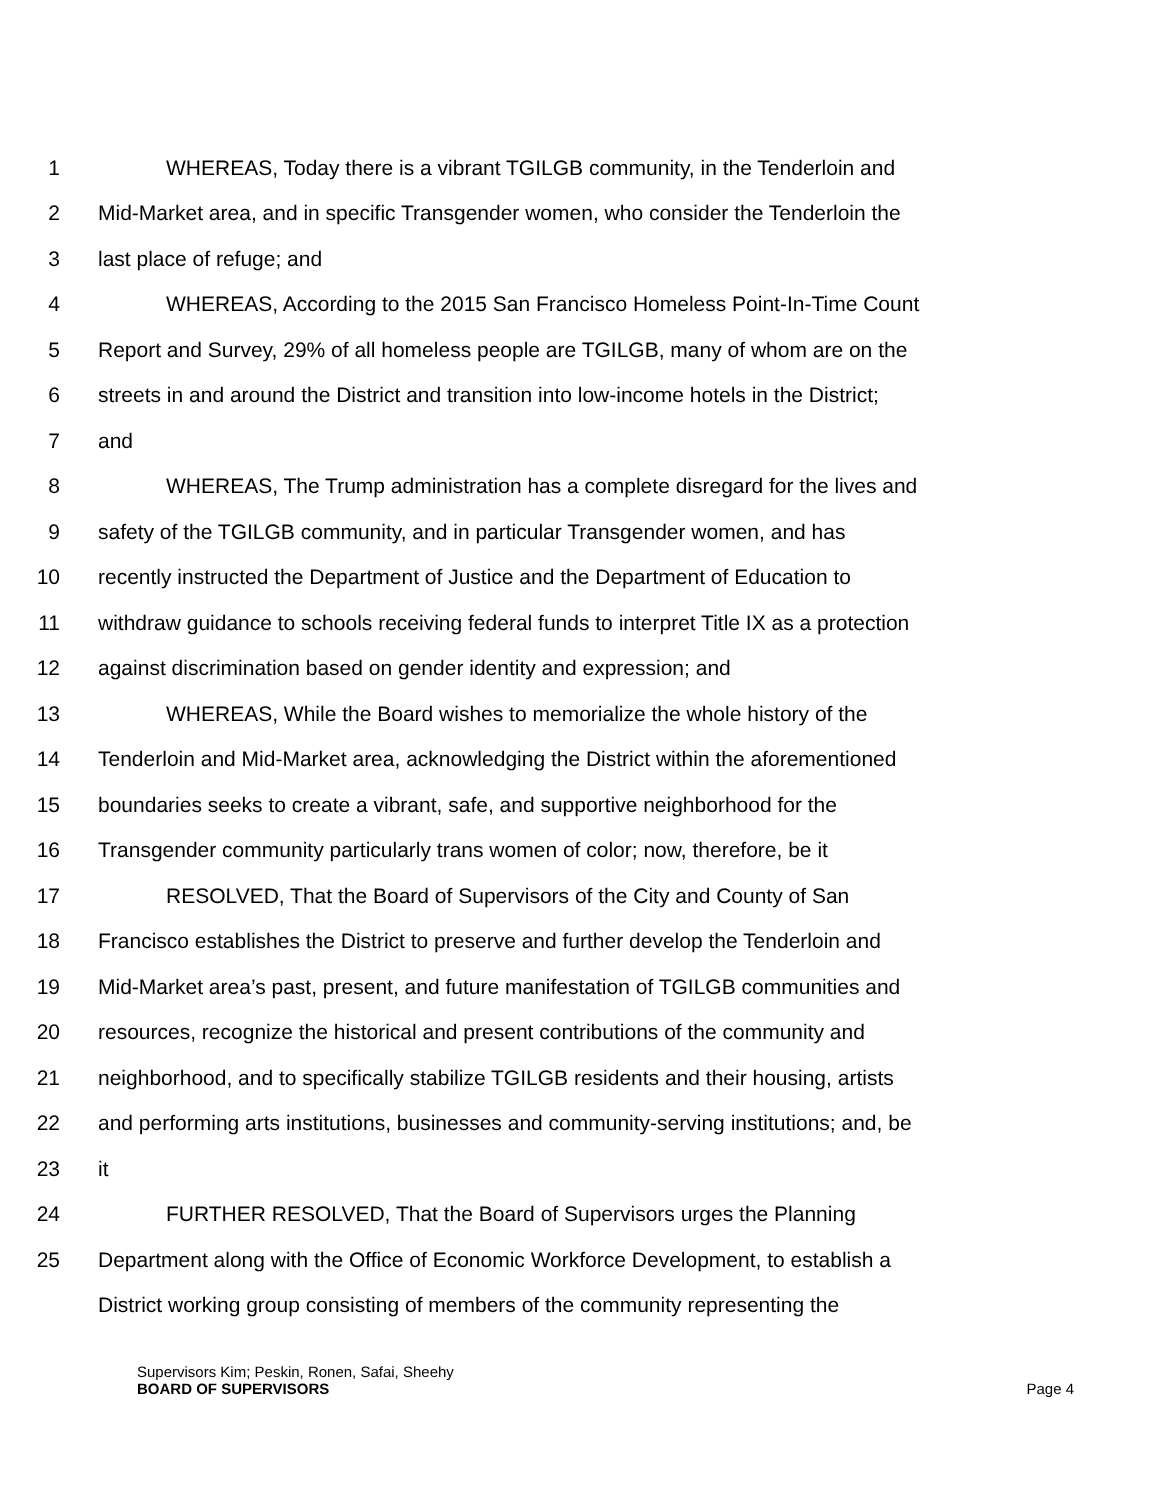1 WHEREAS, Today there is a vibrant TGILGB community, in the Tenderloin and
2 Mid-Market area, and in specific Transgender women, who consider the Tenderloin the
3 last place of refuge; and
4 WHEREAS, According to the 2015 San Francisco Homeless Point-In-Time Count
5 Report and Survey, 29% of all homeless people are TGILGB, many of whom are on the
6 streets in and around the District and transition into low-income hotels in the District;
7 and
8 WHEREAS, The Trump administration has a complete disregard for the lives and
9 safety of the TGILGB community, and in particular Transgender women, and has
10 recently instructed the Department of Justice and the Department of Education to
11 withdraw guidance to schools receiving federal funds to interpret Title IX as a protection
12 against discrimination based on gender identity and expression; and
13 WHEREAS, While the Board wishes to memorialize the whole history of the
14 Tenderloin and Mid-Market area, acknowledging the District within the aforementioned
15 boundaries seeks to create a vibrant, safe, and supportive neighborhood for the
16 Transgender community particularly trans women of color; now, therefore, be it
17 RESOLVED, That the Board of Supervisors of the City and County of San
18 Francisco establishes the District to preserve and further develop the Tenderloin and
19 Mid-Market area’s past, present, and future manifestation of TGILGB communities and
20 resources, recognize the historical and present contributions of the community and
21 neighborhood, and to specifically stabilize TGILGB residents and their housing, artists
22 and performing arts institutions, businesses and community-serving institutions; and, be
23 it
24 FURTHER RESOLVED, That the Board of Supervisors urges the Planning
25 Department along with the Office of Economic Workforce Development, to establish a
District working group consisting of members of the community representing the
Supervisors Kim; Peskin, Ronen, Safai, Sheehy
BOARD OF SUPERVISORS Page 4